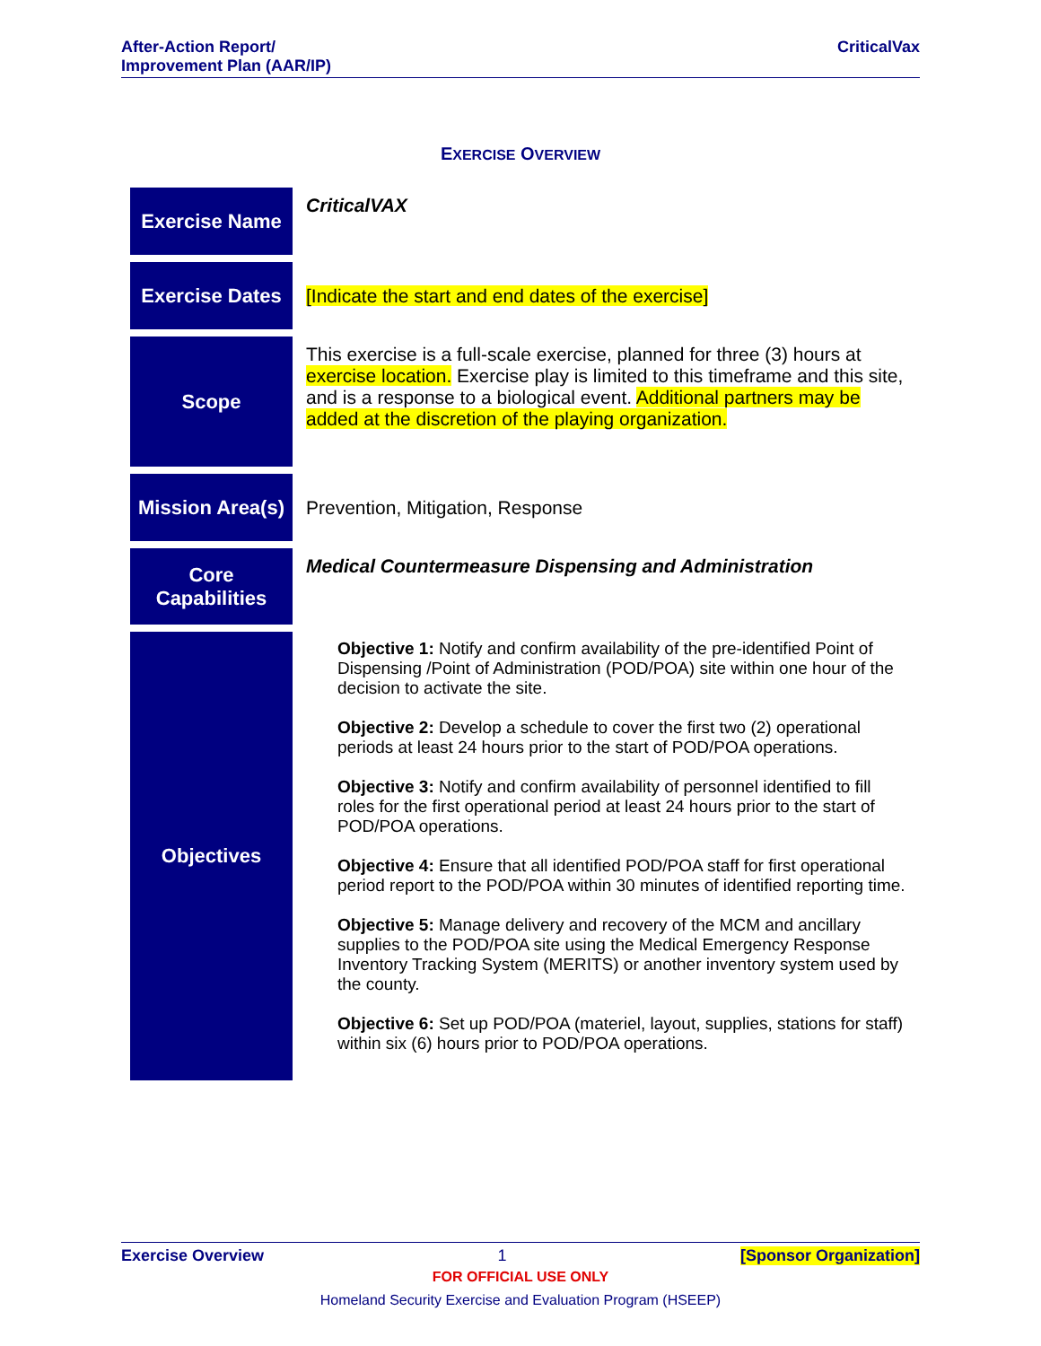After-Action Report/
Improvement Plan (AAR/IP)
CriticalVax
EXERCISE OVERVIEW
| Exercise Name | CriticalVAX |
| Exercise Dates | [Indicate the start and end dates of the exercise] |
| Scope | This exercise is a full-scale exercise, planned for three (3) hours at exercise location. Exercise play is limited to this timeframe and this site, and is a response to a biological event. Additional partners may be added at the discretion of the playing organization. |
| Mission Area(s) | Prevention, Mitigation, Response |
| Core Capabilities | Medical Countermeasure Dispensing and Administration |
| Objectives | Objective 1: Notify and confirm availability of the pre-identified Point of Dispensing /Point of Administration (POD/POA) site within one hour of the decision to activate the site. Objective 2: Develop a schedule to cover the first two (2) operational periods at least 24 hours prior to the start of POD/POA operations. Objective 3: Notify and confirm availability of personnel identified to fill roles for the first operational period at least 24 hours prior to the start of POD/POA operations. Objective 4: Ensure that all identified POD/POA staff for first operational period report to the POD/POA within 30 minutes of identified reporting time. Objective 5: Manage delivery and recovery of the MCM and ancillary supplies to the POD/POA site using the Medical Emergency Response Inventory Tracking System (MERITS) or another inventory system used by the county. Objective 6: Set up POD/POA (materiel, layout, supplies, stations for staff) within six (6) hours prior to POD/POA operations. |
Exercise Overview 1 [Sponsor Organization]
FOR OFFICIAL USE ONLY
Homeland Security Exercise and Evaluation Program (HSEEP)